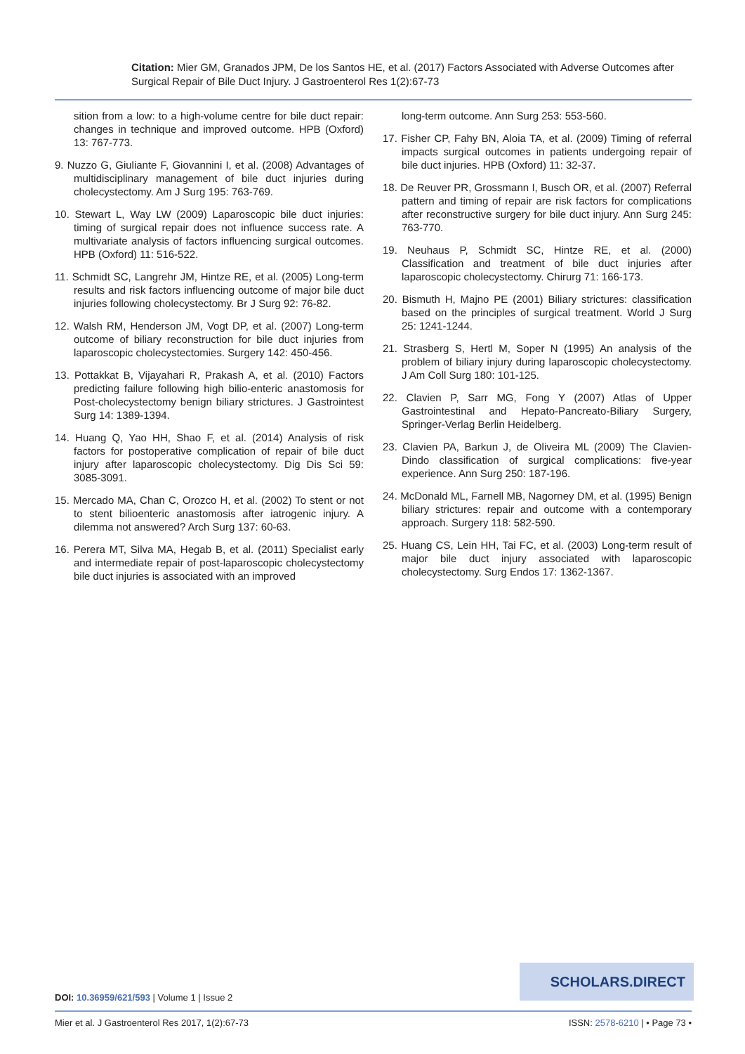Citation: Mier GM, Granados JPM, De los Santos HE, et al. (2017) Factors Associated with Adverse Outcomes after Surgical Repair of Bile Duct Injury. J Gastroenterol Res 1(2):67-73
sition from a low: to a high-volume centre for bile duct repair: changes in technique and improved outcome. HPB (Oxford) 13: 767-773.
9. Nuzzo G, Giuliante F, Giovannini I, et al. (2008) Advantages of multidisciplinary management of bile duct injuries during cholecystectomy. Am J Surg 195: 763-769.
10. Stewart L, Way LW (2009) Laparoscopic bile duct injuries: timing of surgical repair does not influence success rate. A multivariate analysis of factors influencing surgical outcomes. HPB (Oxford) 11: 516-522.
11. Schmidt SC, Langrehr JM, Hintze RE, et al. (2005) Long-term results and risk factors influencing outcome of major bile duct injuries following cholecystectomy. Br J Surg 92: 76-82.
12. Walsh RM, Henderson JM, Vogt DP, et al. (2007) Long-term outcome of biliary reconstruction for bile duct injuries from laparoscopic cholecystectomies. Surgery 142: 450-456.
13. Pottakkat B, Vijayahari R, Prakash A, et al. (2010) Factors predicting failure following high bilio-enteric anastomosis for Post-cholecystectomy benign biliary strictures. J Gastrointest Surg 14: 1389-1394.
14. Huang Q, Yao HH, Shao F, et al. (2014) Analysis of risk factors for postoperative complication of repair of bile duct injury after laparoscopic cholecystectomy. Dig Dis Sci 59: 3085-3091.
15. Mercado MA, Chan C, Orozco H, et al. (2002) To stent or not to stent bilioenteric anastomosis after iatrogenic injury. A dilemma not answered? Arch Surg 137: 60-63.
16. Perera MT, Silva MA, Hegab B, et al. (2011) Specialist early and intermediate repair of post-laparoscopic cholecystectomy bile duct injuries is associated with an improved
long-term outcome. Ann Surg 253: 553-560.
17. Fisher CP, Fahy BN, Aloia TA, et al. (2009) Timing of referral impacts surgical outcomes in patients undergoing repair of bile duct injuries. HPB (Oxford) 11: 32-37.
18. De Reuver PR, Grossmann I, Busch OR, et al. (2007) Referral pattern and timing of repair are risk factors for complications after reconstructive surgery for bile duct injury. Ann Surg 245: 763-770.
19. Neuhaus P, Schmidt SC, Hintze RE, et al. (2000) Classification and treatment of bile duct injuries after laparoscopic cholecystectomy. Chirurg 71: 166-173.
20. Bismuth H, Majno PE (2001) Biliary strictures: classification based on the principles of surgical treatment. World J Surg 25: 1241-1244.
21. Strasberg S, Hertl M, Soper N (1995) An analysis of the problem of biliary injury during laparoscopic cholecystectomy. J Am Coll Surg 180: 101-125.
22. Clavien P, Sarr MG, Fong Y (2007) Atlas of Upper Gastrointestinal and Hepato-Pancreato-Biliary Surgery, Springer-Verlag Berlin Heidelberg.
23. Clavien PA, Barkun J, de Oliveira ML (2009) The Clavien-Dindo classification of surgical complications: five-year experience. Ann Surg 250: 187-196.
24. McDonald ML, Farnell MB, Nagorney DM, et al. (1995) Benign biliary strictures: repair and outcome with a contemporary approach. Surgery 118: 582-590.
25. Huang CS, Lein HH, Tai FC, et al. (2003) Long-term result of major bile duct injury associated with laparoscopic cholecystectomy. Surg Endos 17: 1362-1367.
SCHOLARS.DIRECT
DOI: 10.36959/621/593 | Volume 1 | Issue 2
Mier et al. J Gastroenterol Res 2017, 1(2):67-73 ISSN: 2578-6210 | • Page 73 •